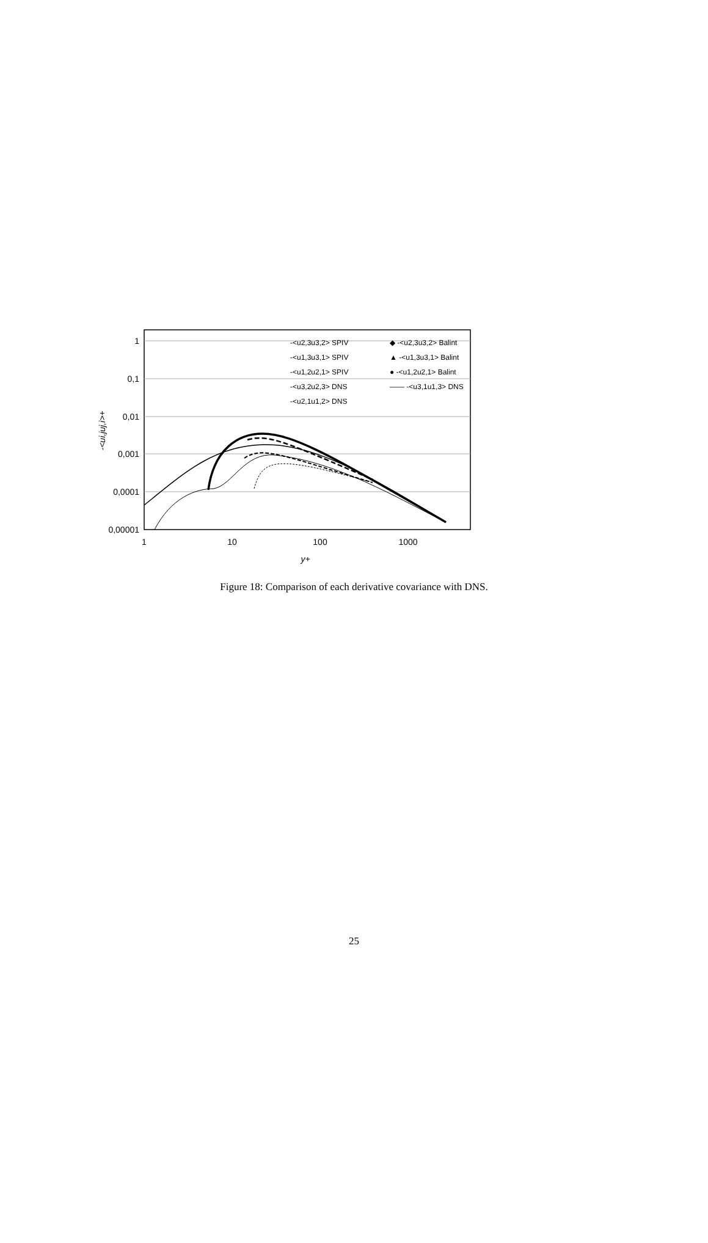1
0,1
0,01
0,001
0,0001
0,00001
1
10
100
1000
y+
-<ui,juj,i>+
-<u2,3u3,2> SPIV
-<u1,3u3,1> SPIV
-<u1,2u2,1> SPIV
-<u3,2u2,3> DNS
-<u2,1u1,2> DNS
◆ -<u2,3u3,2> Balint
▲ -<u1,3u3,1> Balint
● -<u1,2u2,1> Balint
—— -<u3,1u1,3> DNS
Figure 18: Comparison of each derivative covariance with DNS.
25